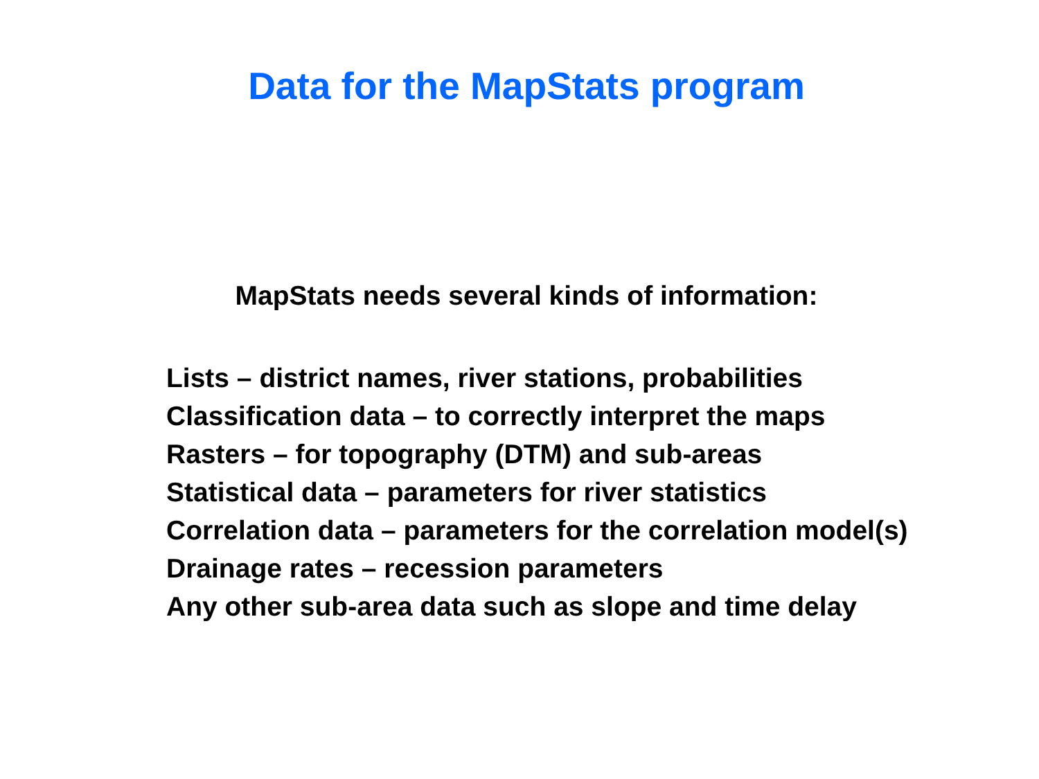Data for the MapStats program
MapStats needs several kinds of information:
Lists – district names, river stations, probabilities
Classification data – to correctly interpret the maps
Rasters – for topography (DTM) and sub-areas
Statistical data – parameters for river statistics
Correlation data – parameters for the correlation model(s)
Drainage rates – recession parameters
Any other sub-area data such as slope and time delay